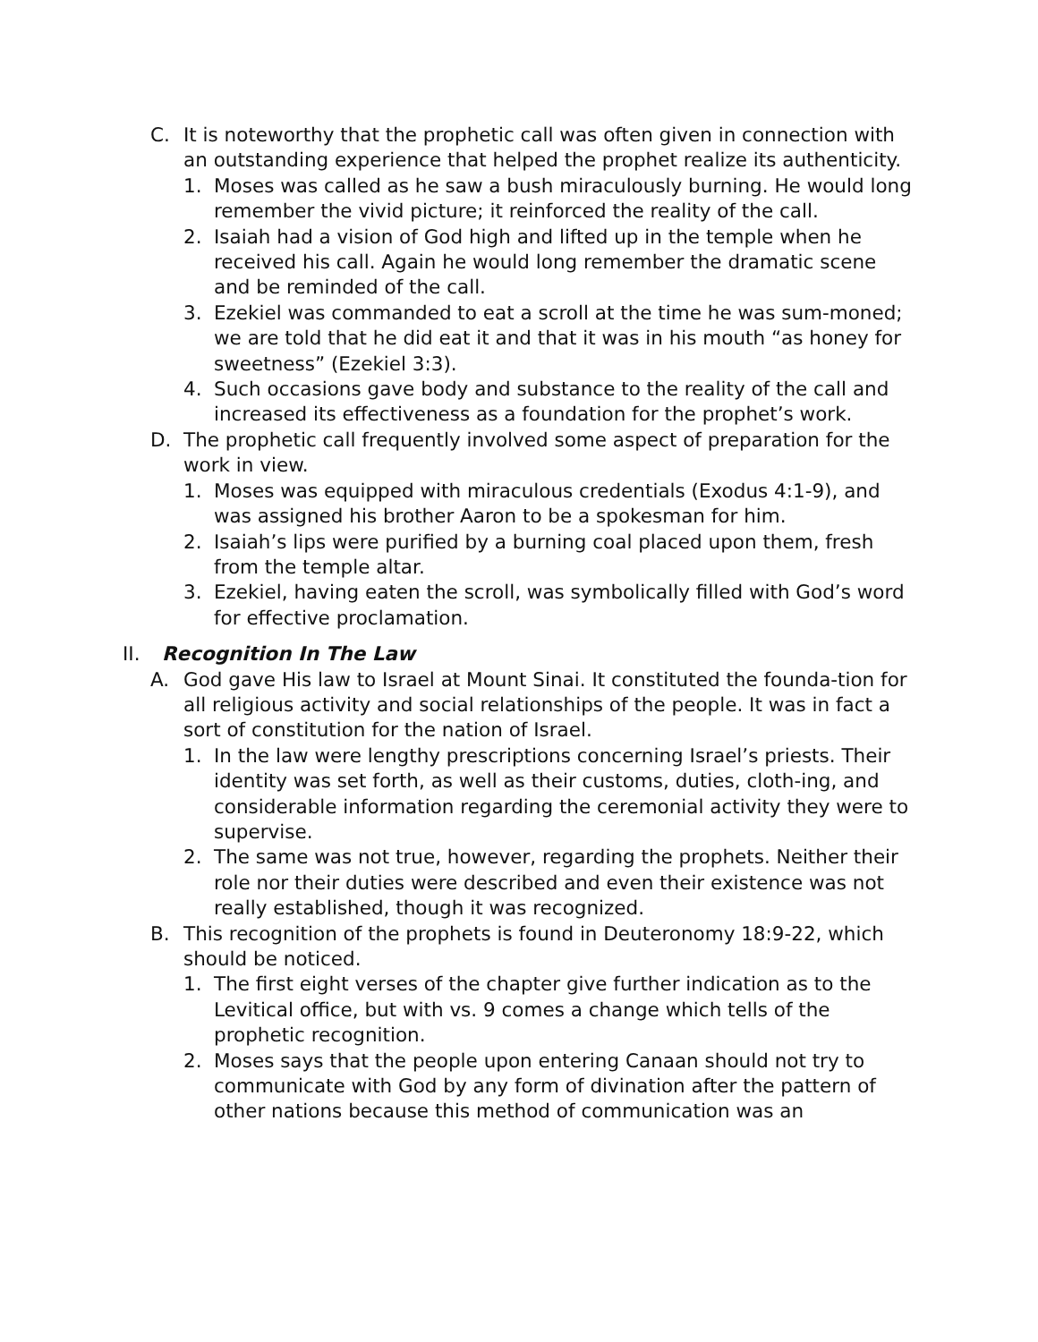C. It is noteworthy that the prophetic call was often given in connection with an outstanding experience that helped the prophet realize its authenticity.
1. Moses was called as he saw a bush miraculously burning. He would long remember the vivid picture; it reinforced the reality of the call.
2. Isaiah had a vision of God high and lifted up in the temple when he received his call. Again he would long remember the dramatic scene and be reminded of the call.
3. Ezekiel was commanded to eat a scroll at the time he was sum-moned; we are told that he did eat it and that it was in his mouth “as honey for sweetness” (Ezekiel 3:3).
4. Such occasions gave body and substance to the reality of the call and increased its effectiveness as a foundation for the prophet’s work.
D. The prophetic call frequently involved some aspect of preparation for the work in view.
1. Moses was equipped with miraculous credentials (Exodus 4:1-9), and was assigned his brother Aaron to be a spokesman for him.
2. Isaiah’s lips were purified by a burning coal placed upon them, fresh from the temple altar.
3. Ezekiel, having eaten the scroll, was symbolically filled with God’s word for effective proclamation.
II. Recognition In The Law
A. God gave His law to Israel at Mount Sinai. It constituted the founda-tion for all religious activity and social relationships of the people. It was in fact a sort of constitution for the nation of Israel.
1. In the law were lengthy prescriptions concerning Israel’s priests. Their identity was set forth, as well as their customs, duties, cloth-ing, and considerable information regarding the ceremonial activity they were to supervise.
2. The same was not true, however, regarding the prophets. Neither their role nor their duties were described and even their existence was not really established, though it was recognized.
B. This recognition of the prophets is found in Deuteronomy 18:9-22, which should be noticed.
1. The first eight verses of the chapter give further indication as to the Levitical office, but with vs. 9 comes a change which tells of the prophetic recognition.
2. Moses says that the people upon entering Canaan should not try to communicate with God by any form of divination after the pattern of other nations because this method of communication was an